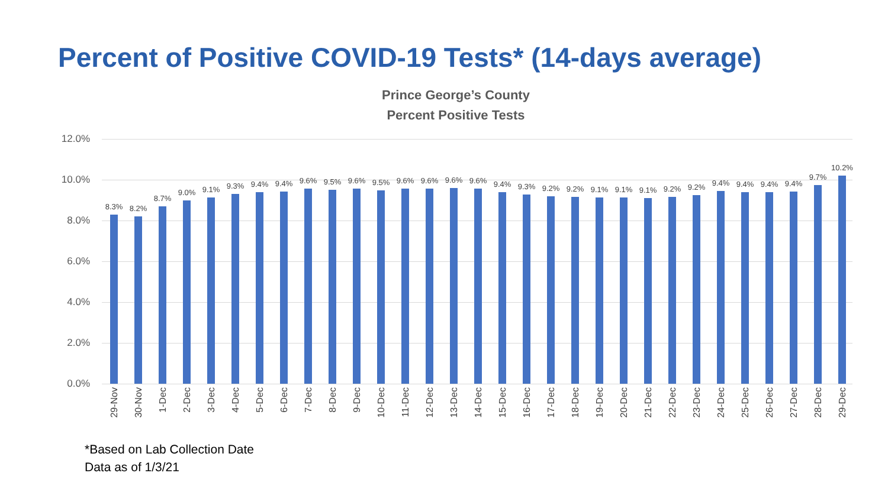Percent of Positive COVID-19 Tests* (14-days average)
Prince George’s County
Percent Positive Tests
12.0%
10.0%
8.0%
6.0%
4.0%
2.0%
0.0%
8.3% 8.2% 8.7% 9.0% 9.1% 9.3% 9.4% 9.4% 9.6% 9.5% 9.6% 9.5% 9.6% 9.6% 9.6% 9.6% 9.4% 9.3% 9.2% 9.2% 9.1% 9.1% 9.1% 9.2% 9.2% 9.4% 9.4% 9.4% 9.4% 9.7%
10.2%
29-Nov
30-Nov
1-Dec
2-Dec
3-Dec
4-Dec
5-Dec
6-Dec
7-Dec
8-Dec
9-Dec
10-Dec
11-Dec
12-Dec
13-Dec
14-Dec
15-Dec
16-Dec
17-Dec
18-Dec
19-Dec
20-Dec
21-Dec
22-Dec
23-Dec
24-Dec
25-Dec
26-Dec
27-Dec
28-Dec
29-Dec
*Based on Lab Collection Date
Data as of 1/3/21